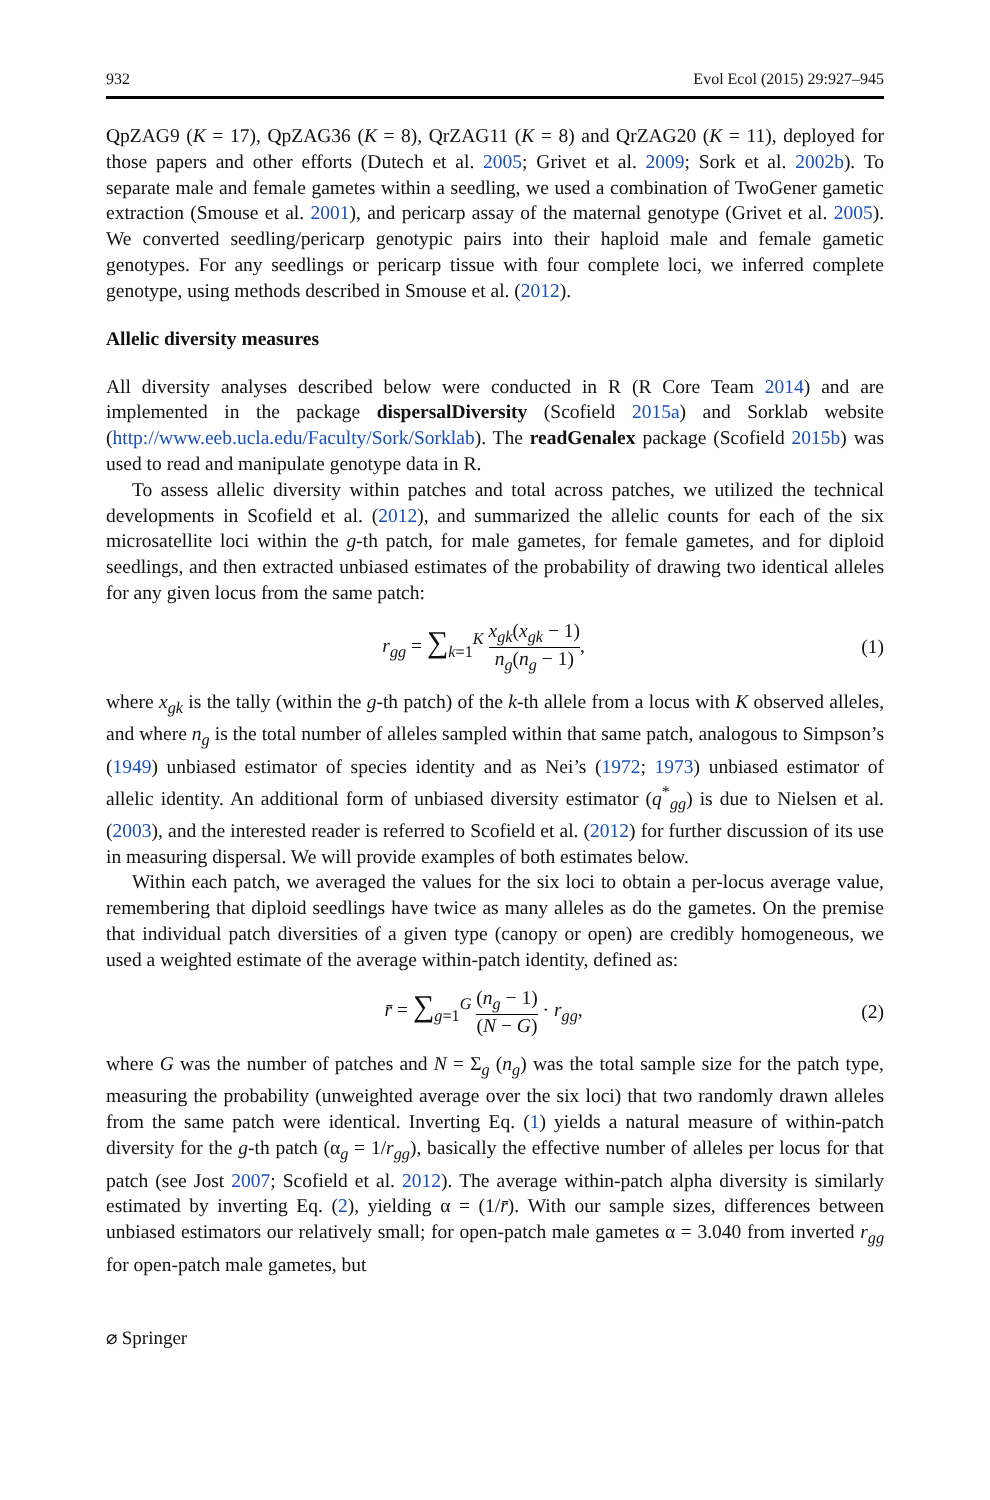932 Evol Ecol (2015) 29:927–945
QpZAG9 (K = 17), QpZAG36 (K = 8), QrZAG11 (K = 8) and QrZAG20 (K = 11), deployed for those papers and other efforts (Dutech et al. 2005; Grivet et al. 2009; Sork et al. 2002b). To separate male and female gametes within a seedling, we used a combination of TwoGener gametic extraction (Smouse et al. 2001), and pericarp assay of the maternal genotype (Grivet et al. 2005). We converted seedling/pericarp genotypic pairs into their haploid male and female gametic genotypes. For any seedlings or pericarp tissue with four complete loci, we inferred complete genotype, using methods described in Smouse et al. (2012).
Allelic diversity measures
All diversity analyses described below were conducted in R (R Core Team 2014) and are implemented in the package dispersalDiversity (Scofield 2015a) and Sorklab website (http://www.eeb.ucla.edu/Faculty/Sork/Sorklab). The readGenalex package (Scofield 2015b) was used to read and manipulate genotype data in R.
To assess allelic diversity within patches and total across patches, we utilized the technical developments in Scofield et al. (2012), and summarized the allelic counts for each of the six microsatellite loci within the g-th patch, for male gametes, for female gametes, and for diploid seedlings, and then extracted unbiased estimates of the probability of drawing two identical alleles for any given locus from the same patch:
r<sub>gg</sub> = ∑<sub>k=1</sub><sup>K</sup> x<sub>gk</sub>(x<sub>gk</sub> − 1) n<sub>g</sub>(n<sub>g</sub> − 1), (1)
where x<sub>gk</sub> is the tally (within the g-th patch) of the k-th allele from a locus with K observed alleles, and where n<sub>g</sub> is the total number of alleles sampled within that same patch, analogous to Simpson’s (1949) unbiased estimator of species identity and as Nei’s (1972; 1973) unbiased estimator of allelic identity. An additional form of unbiased diversity estimator (q<sup>*</sup><sub>gg</sub>) is due to Nielsen et al. (2003), and the interested reader is referred to Scofield et al. (2012) for further discussion of its use in measuring dispersal. We will provide examples of both estimates below.
Within each patch, we averaged the values for the six loci to obtain a per-locus average value, remembering that diploid seedlings have twice as many alleles as do the gametes. On the premise that individual patch diversities of a given type (canopy or open) are credibly homogeneous, we used a weighted estimate of the average within-patch identity, defined as:
r̄ = ∑<sub>g=1</sub><sup>G</sup> (n<sub>g</sub> − 1) (N − G) · r<sub>gg</sub>, (2)
where G was the number of patches and N = Σ<sub>g</sub> (n<sub>g</sub>) was the total sample size for the patch type, measuring the probability (unweighted average over the six loci) that two randomly drawn alleles from the same patch were identical. Inverting Eq. (1) yields a natural measure of within-patch diversity for the g-th patch (α<sub>g</sub> = 1/r<sub>gg</sub>), basically the effective number of alleles per locus for that patch (see Jost 2007; Scofield et al. 2012). The average within-patch alpha diversity is similarly estimated by inverting Eq. (2), yielding α = (1/r̄). With our sample sizes, differences between unbiased estimators our relatively small; for open-patch male gametes α = 3.040 from inverted r<sub>gg</sub> for open-patch male gametes, but
⌀ Springer